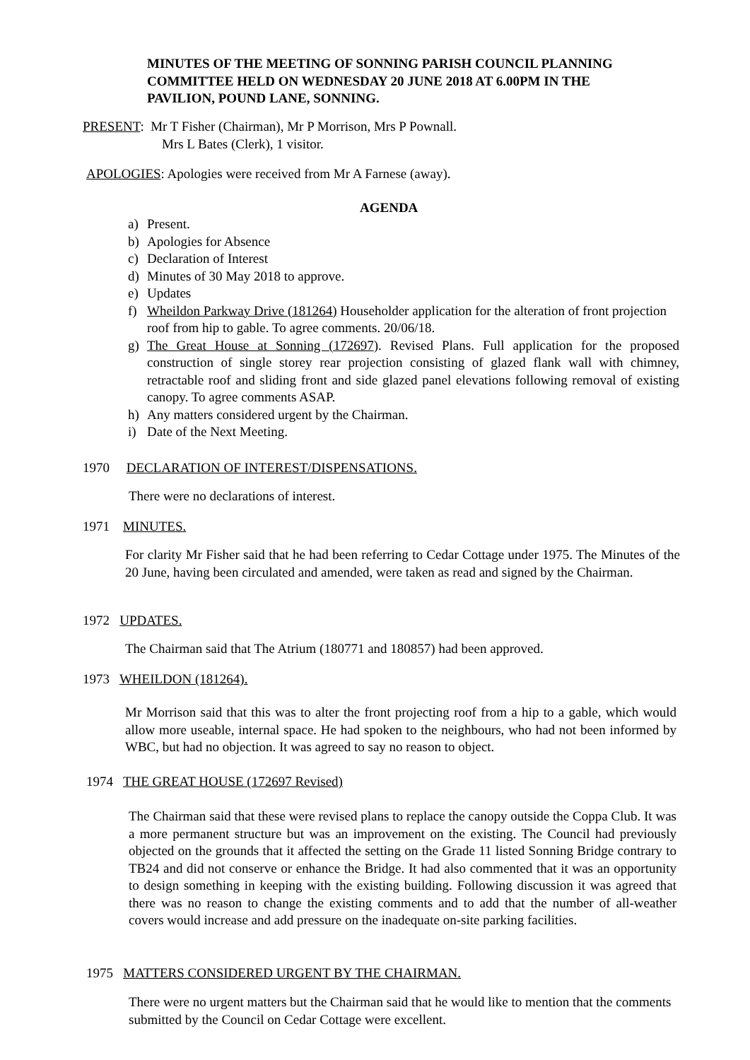MINUTES OF THE MEETING OF SONNING PARISH COUNCIL PLANNING COMMITTEE HELD ON WEDNESDAY 20 JUNE 2018 AT 6.00PM IN THE PAVILION, POUND LANE, SONNING.
PRESENT: Mr T Fisher (Chairman), Mr P Morrison, Mrs P Pownall.
Mrs L Bates (Clerk), 1 visitor.
APOLOGIES: Apologies were received from Mr A Farnese (away).
AGENDA
a) Present.
b) Apologies for Absence
c) Declaration of Interest
d) Minutes of 30 May 2018 to approve.
e) Updates
f) Wheildon Parkway Drive (181264) Householder application for the alteration of front projection roof from hip to gable. To agree comments. 20/06/18.
g) The Great House at Sonning (172697). Revised Plans. Full application for the proposed construction of single storey rear projection consisting of glazed flank wall with chimney, retractable roof and sliding front and side glazed panel elevations following removal of existing canopy. To agree comments ASAP.
h) Any matters considered urgent by the Chairman.
i) Date of the Next Meeting.
1970 DECLARATION OF INTEREST/DISPENSATIONS.
There were no declarations of interest.
1971 MINUTES.
For clarity Mr Fisher said that he had been referring to Cedar Cottage under 1975. The Minutes of the 20 June, having been circulated and amended, were taken as read and signed by the Chairman.
1972 UPDATES.
The Chairman said that The Atrium (180771 and 180857) had been approved.
1973 WHEILDON (181264).
Mr Morrison said that this was to alter the front projecting roof from a hip to a gable, which would allow more useable, internal space. He had spoken to the neighbours, who had not been informed by WBC, but had no objection. It was agreed to say no reason to object.
1974 THE GREAT HOUSE (172697 Revised)
The Chairman said that these were revised plans to replace the canopy outside the Coppa Club. It was a more permanent structure but was an improvement on the existing. The Council had previously objected on the grounds that it affected the setting on the Grade 11 listed Sonning Bridge contrary to TB24 and did not conserve or enhance the Bridge. It had also commented that it was an opportunity to design something in keeping with the existing building. Following discussion it was agreed that there was no reason to change the existing comments and to add that the number of all-weather covers would increase and add pressure on the inadequate on-site parking facilities.
1975 MATTERS CONSIDERED URGENT BY THE CHAIRMAN.
There were no urgent matters but the Chairman said that he would like to mention that the comments submitted by the Council on Cedar Cottage were excellent.